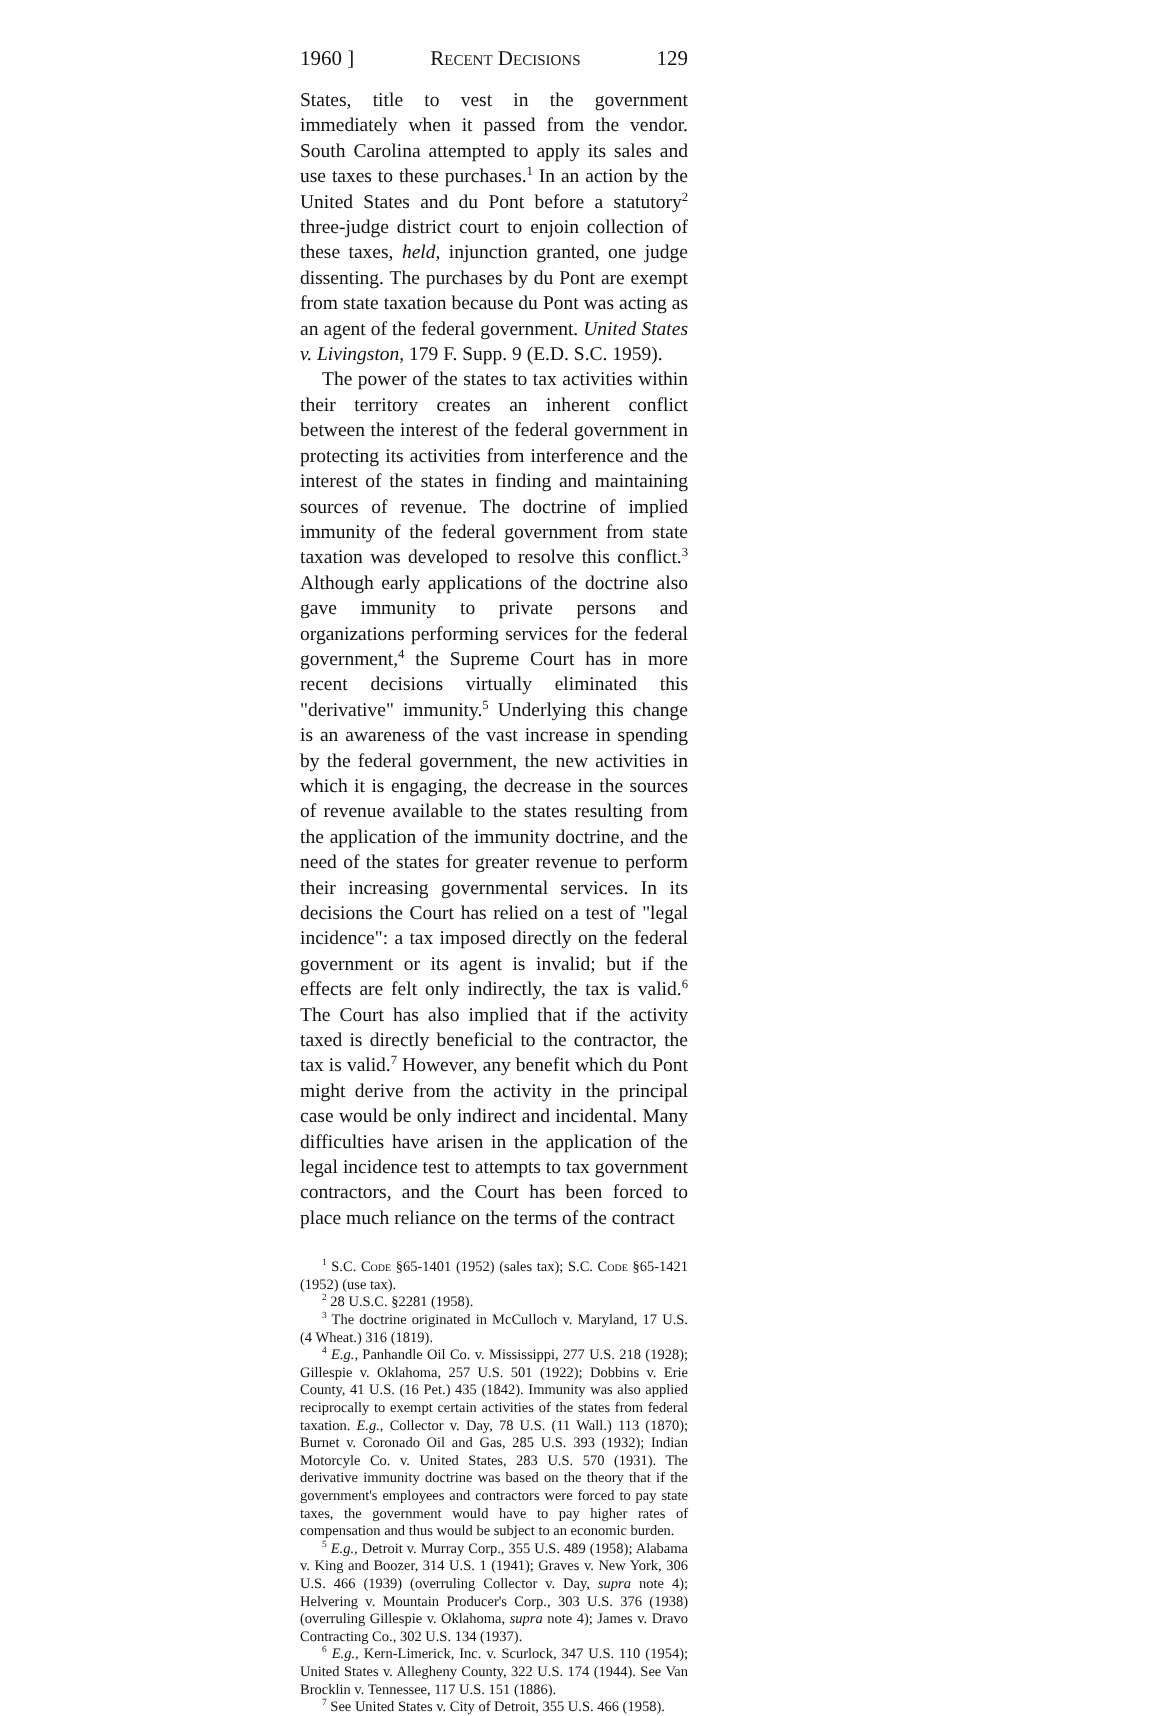1960 ] Recent Decisions 129
States, title to vest in the government immediately when it passed from the vendor. South Carolina attempted to apply its sales and use taxes to these purchases.<sup>1</sup> In an action by the United States and du Pont before a statutory<sup>2</sup> three-judge district court to enjoin collection of these taxes, held, injunction granted, one judge dissenting. The purchases by du Pont are exempt from state taxation because du Pont was acting as an agent of the federal government. United States v. Livingston, 179 F. Supp. 9 (E.D. S.C. 1959).
The power of the states to tax activities within their territory creates an inherent conflict between the interest of the federal government in protecting its activities from interference and the interest of the states in finding and maintaining sources of revenue. The doctrine of implied immunity of the federal government from state taxation was developed to resolve this conflict.<sup>3</sup> Although early applications of the doctrine also gave immunity to private persons and organizations performing services for the federal government,<sup>4</sup> the Supreme Court has in more recent decisions virtually eliminated this "derivative" immunity.<sup>5</sup> Underlying this change is an awareness of the vast increase in spending by the federal government, the new activities in which it is engaging, the decrease in the sources of revenue available to the states resulting from the application of the immunity doctrine, and the need of the states for greater revenue to perform their increasing governmental services. In its decisions the Court has relied on a test of "legal incidence": a tax imposed directly on the federal government or its agent is invalid; but if the effects are felt only indirectly, the tax is valid.<sup>6</sup> The Court has also implied that if the activity taxed is directly beneficial to the contractor, the tax is valid.<sup>7</sup> However, any benefit which du Pont might derive from the activity in the principal case would be only indirect and incidental. Many difficulties have arisen in the application of the legal incidence test to attempts to tax government contractors, and the Court has been forced to place much reliance on the terms of the contract
<sup>1</sup> S.C. Code §65-1401 (1952) (sales tax); S.C. Code §65-1421 (1952) (use tax).
<sup>2</sup> 28 U.S.C. §2281 (1958).
<sup>3</sup> The doctrine originated in McCulloch v. Maryland, 17 U.S. (4 Wheat.) 316 (1819).
<sup>4</sup> E.g., Panhandle Oil Co. v. Mississippi, 277 U.S. 218 (1928); Gillespie v. Oklahoma, 257 U.S. 501 (1922); Dobbins v. Erie County, 41 U.S. (16 Pet.) 435 (1842). Immunity was also applied reciprocally to exempt certain activities of the states from federal taxation. E.g., Collector v. Day, 78 U.S. (11 Wall.) 113 (1870); Burnet v. Coronado Oil and Gas, 285 U.S. 393 (1932); Indian Motorcyle Co. v. United States, 283 U.S. 570 (1931). The derivative immunity doctrine was based on the theory that if the government's employees and contractors were forced to pay state taxes, the government would have to pay higher rates of compensation and thus would be subject to an economic burden.
<sup>5</sup> E.g., Detroit v. Murray Corp., 355 U.S. 489 (1958); Alabama v. King and Boozer, 314 U.S. 1 (1941); Graves v. New York, 306 U.S. 466 (1939) (overruling Collector v. Day, supra note 4); Helvering v. Mountain Producer's Corp., 303 U.S. 376 (1938) (overruling Gillespie v. Oklahoma, supra note 4); James v. Dravo Contracting Co., 302 U.S. 134 (1937).
<sup>6</sup> E.g., Kern-Limerick, Inc. v. Scurlock, 347 U.S. 110 (1954); United States v. Allegheny County, 322 U.S. 174 (1944). See Van Brocklin v. Tennessee, 117 U.S. 151 (1886).
<sup>7</sup> See United States v. City of Detroit, 355 U.S. 466 (1958).